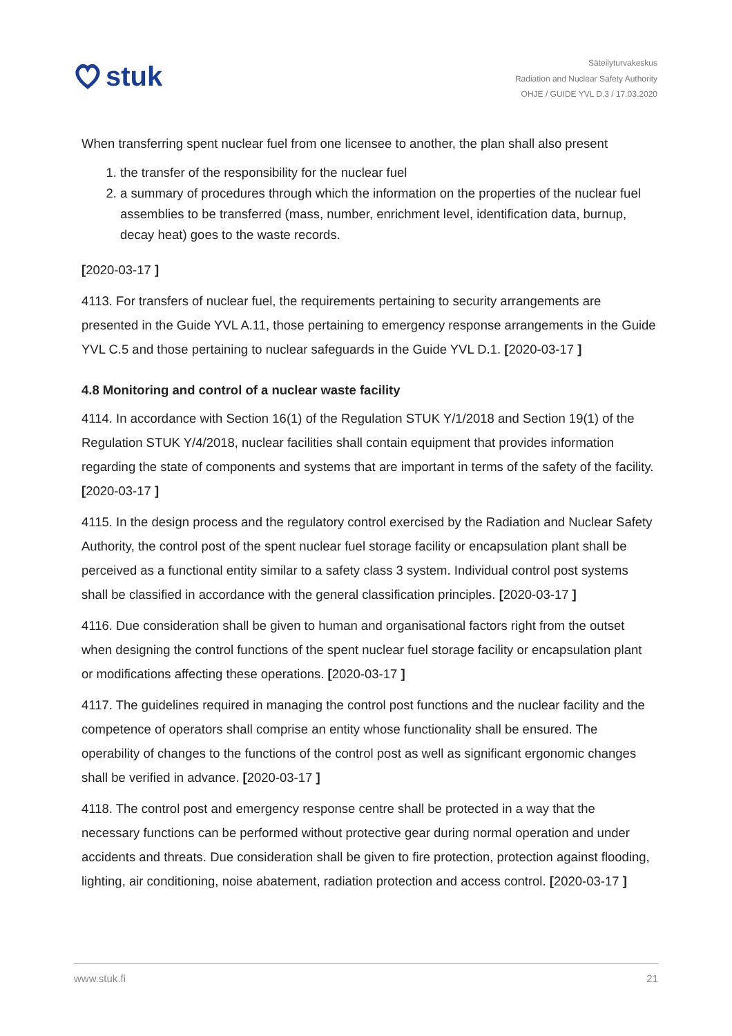stuk
Säteilyturvakeskus
Radiation and Nuclear Safety Authority
OHJE / GUIDE YVL D.3 / 17.03.2020
When transferring spent nuclear fuel from one licensee to another, the plan shall also present
1. the transfer of the responsibility for the nuclear fuel
2. a summary of procedures through which the information on the properties of the nuclear fuel assemblies to be transferred (mass, number, enrichment level, identification data, burnup, decay heat) goes to the waste records.
[2020-03-17 ]
4113. For transfers of nuclear fuel, the requirements pertaining to security arrangements are presented in the Guide YVL A.11, those pertaining to emergency response arrangements in the Guide YVL C.5 and those pertaining to nuclear safeguards in the Guide YVL D.1. [2020-03-17 ]
4.8 Monitoring and control of a nuclear waste facility
4114. In accordance with Section 16(1) of the Regulation STUK Y/1/2018 and Section 19(1) of the Regulation STUK Y/4/2018, nuclear facilities shall contain equipment that provides information regarding the state of components and systems that are important in terms of the safety of the facility. [2020-03-17 ]
4115. In the design process and the regulatory control exercised by the Radiation and Nuclear Safety Authority, the control post of the spent nuclear fuel storage facility or encapsulation plant shall be perceived as a functional entity similar to a safety class 3 system. Individual control post systems shall be classified in accordance with the general classification principles. [2020-03-17 ]
4116. Due consideration shall be given to human and organisational factors right from the outset when designing the control functions of the spent nuclear fuel storage facility or encapsulation plant or modifications affecting these operations. [2020-03-17 ]
4117. The guidelines required in managing the control post functions and the nuclear facility and the competence of operators shall comprise an entity whose functionality shall be ensured. The operability of changes to the functions of the control post as well as significant ergonomic changes shall be verified in advance. [2020-03-17 ]
4118. The control post and emergency response centre shall be protected in a way that the necessary functions can be performed without protective gear during normal operation and under accidents and threats. Due consideration shall be given to fire protection, protection against flooding, lighting, air conditioning, noise abatement, radiation protection and access control. [2020-03-17 ]
www.stuk.fi 21